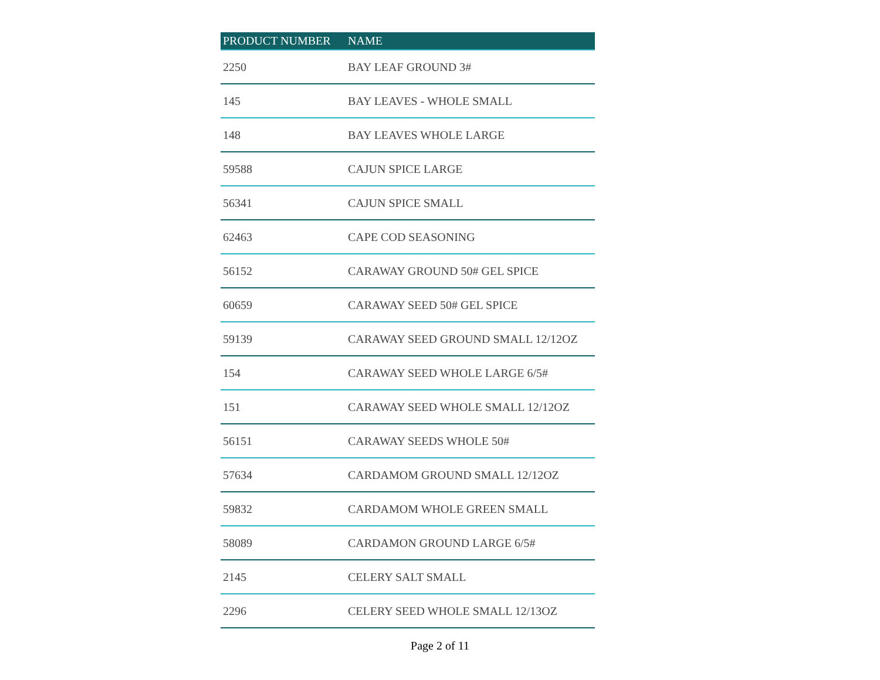| PRODUCT NUMBER | NAME |
| --- | --- |
| 2250 | BAY LEAF GROUND 3# |
| 145 | BAY LEAVES - WHOLE SMALL |
| 148 | BAY LEAVES WHOLE LARGE |
| 59588 | CAJUN SPICE LARGE |
| 56341 | CAJUN SPICE SMALL |
| 62463 | CAPE COD SEASONING |
| 56152 | CARAWAY GROUND 50# GEL SPICE |
| 60659 | CARAWAY SEED 50# GEL SPICE |
| 59139 | CARAWAY SEED GROUND SMALL 12/12OZ |
| 154 | CARAWAY SEED WHOLE LARGE 6/5# |
| 151 | CARAWAY SEED WHOLE SMALL 12/12OZ |
| 56151 | CARAWAY SEEDS WHOLE 50# |
| 57634 | CARDAMOM GROUND SMALL 12/12OZ |
| 59832 | CARDAMOM WHOLE GREEN SMALL |
| 58089 | CARDAMON GROUND LARGE 6/5# |
| 2145 | CELERY SALT SMALL |
| 2296 | CELERY SEED WHOLE SMALL 12/13OZ |
Page 2 of 11